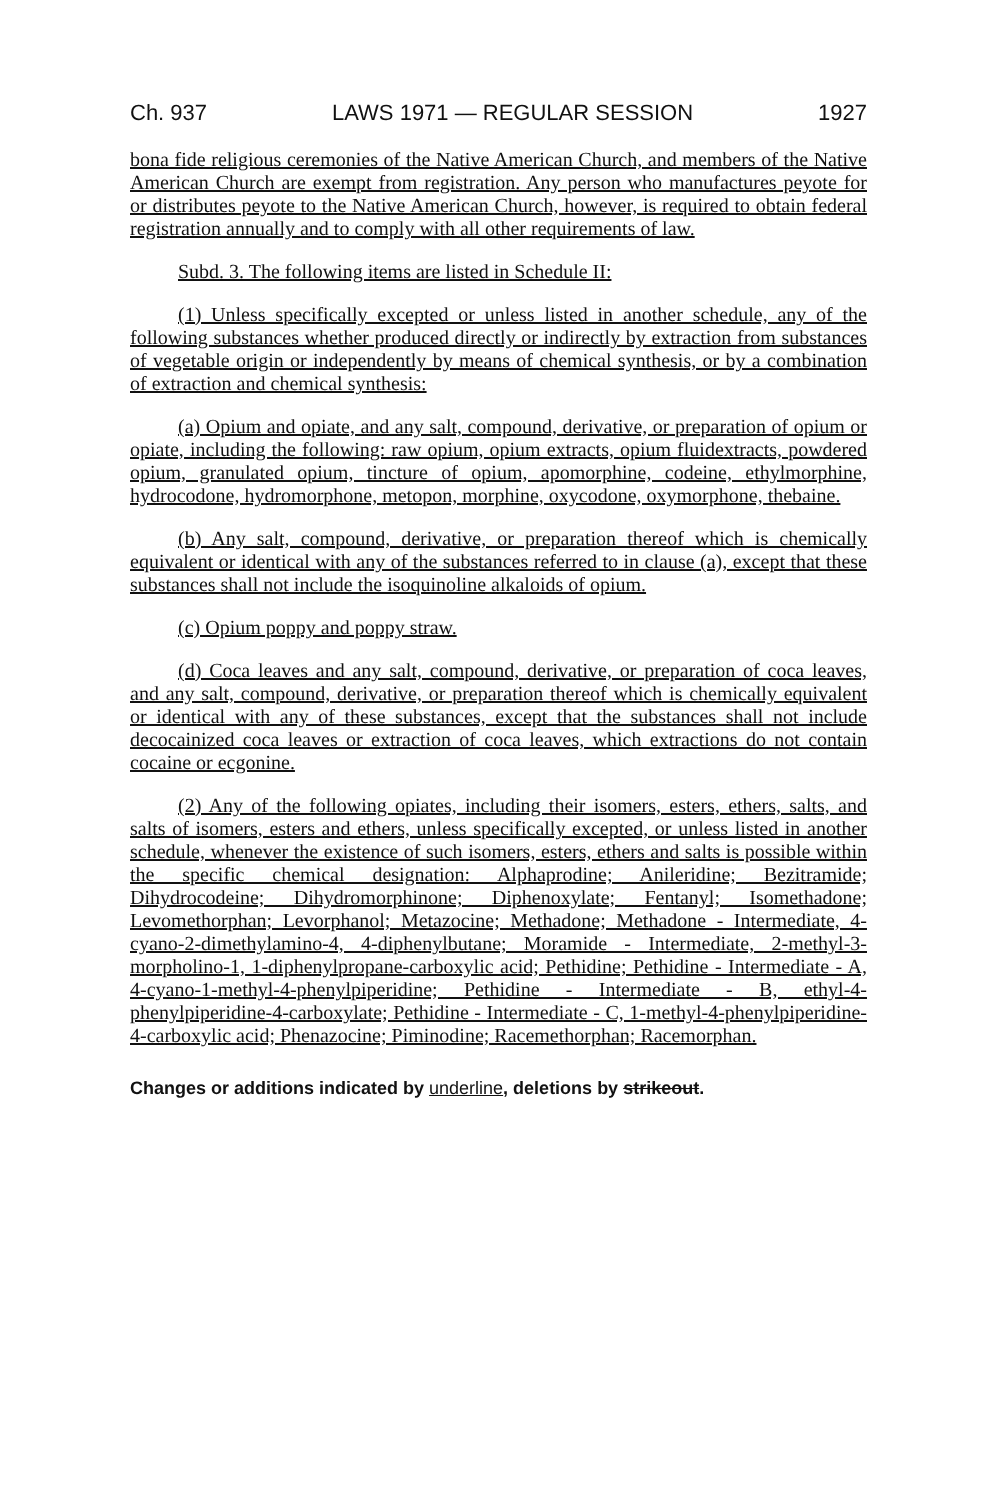Ch. 937 LAWS 1971 — REGULAR SESSION 1927
bona fide religious ceremonies of the Native American Church, and members of the Native American Church are exempt from registration. Any person who manufactures peyote for or distributes peyote to the Native American Church, however, is required to obtain federal registration annually and to comply with all other requirements of law.
Subd. 3. The following items are listed in Schedule II:
(1) Unless specifically excepted or unless listed in another schedule, any of the following substances whether produced directly or indirectly by extraction from substances of vegetable origin or independently by means of chemical synthesis, or by a combination of extraction and chemical synthesis:
(a) Opium and opiate, and any salt, compound, derivative, or preparation of opium or opiate, including the following: raw opium, opium extracts, opium fluidextracts, powdered opium, granulated opium, tincture of opium, apomorphine, codeine, ethylmorphine, hydrocodone, hydromorphone, metopon, morphine, oxycodone, oxymorphone, thebaine.
(b) Any salt, compound, derivative, or preparation thereof which is chemically equivalent or identical with any of the substances referred to in clause (a), except that these substances shall not include the isoquinoline alkaloids of opium.
(c) Opium poppy and poppy straw.
(d) Coca leaves and any salt, compound, derivative, or preparation of coca leaves, and any salt, compound, derivative, or preparation thereof which is chemically equivalent or identical with any of these substances, except that the substances shall not include decocainized coca leaves or extraction of coca leaves, which extractions do not contain cocaine or ecgonine.
(2) Any of the following opiates, including their isomers, esters, ethers, salts, and salts of isomers, esters and ethers, unless specifically excepted, or unless listed in another schedule, whenever the existence of such isomers, esters, ethers and salts is possible within the specific chemical designation: Alphaprodine; Anileridine; Bezitramide; Dihydrocodeine; Dihydromorphinone; Diphenoxylate; Fentanyl; Isomethadone; Levomethorphan; Levorphanol; Metazocine; Methadone; Methadone - Intermediate, 4-cyano-2-dimethylamino-4, 4-diphenylbutane; Moramide - Intermediate, 2-methyl-3-morpholino-1, 1-diphenylpropane-carboxylic acid; Pethidine; Pethidine - Intermediate - A, 4-cyano-1-methyl-4-phenylpiperidine; Pethidine - Intermediate - B, ethyl-4-phenylpiperidine-4-carboxylate; Pethidine - Intermediate - C, 1-methyl-4-phenylpiperidine-4-carboxylic acid; Phenazocine; Piminodine; Racemethorphan; Racemorphan.
Changes or additions indicated by underline, deletions by strikeout.